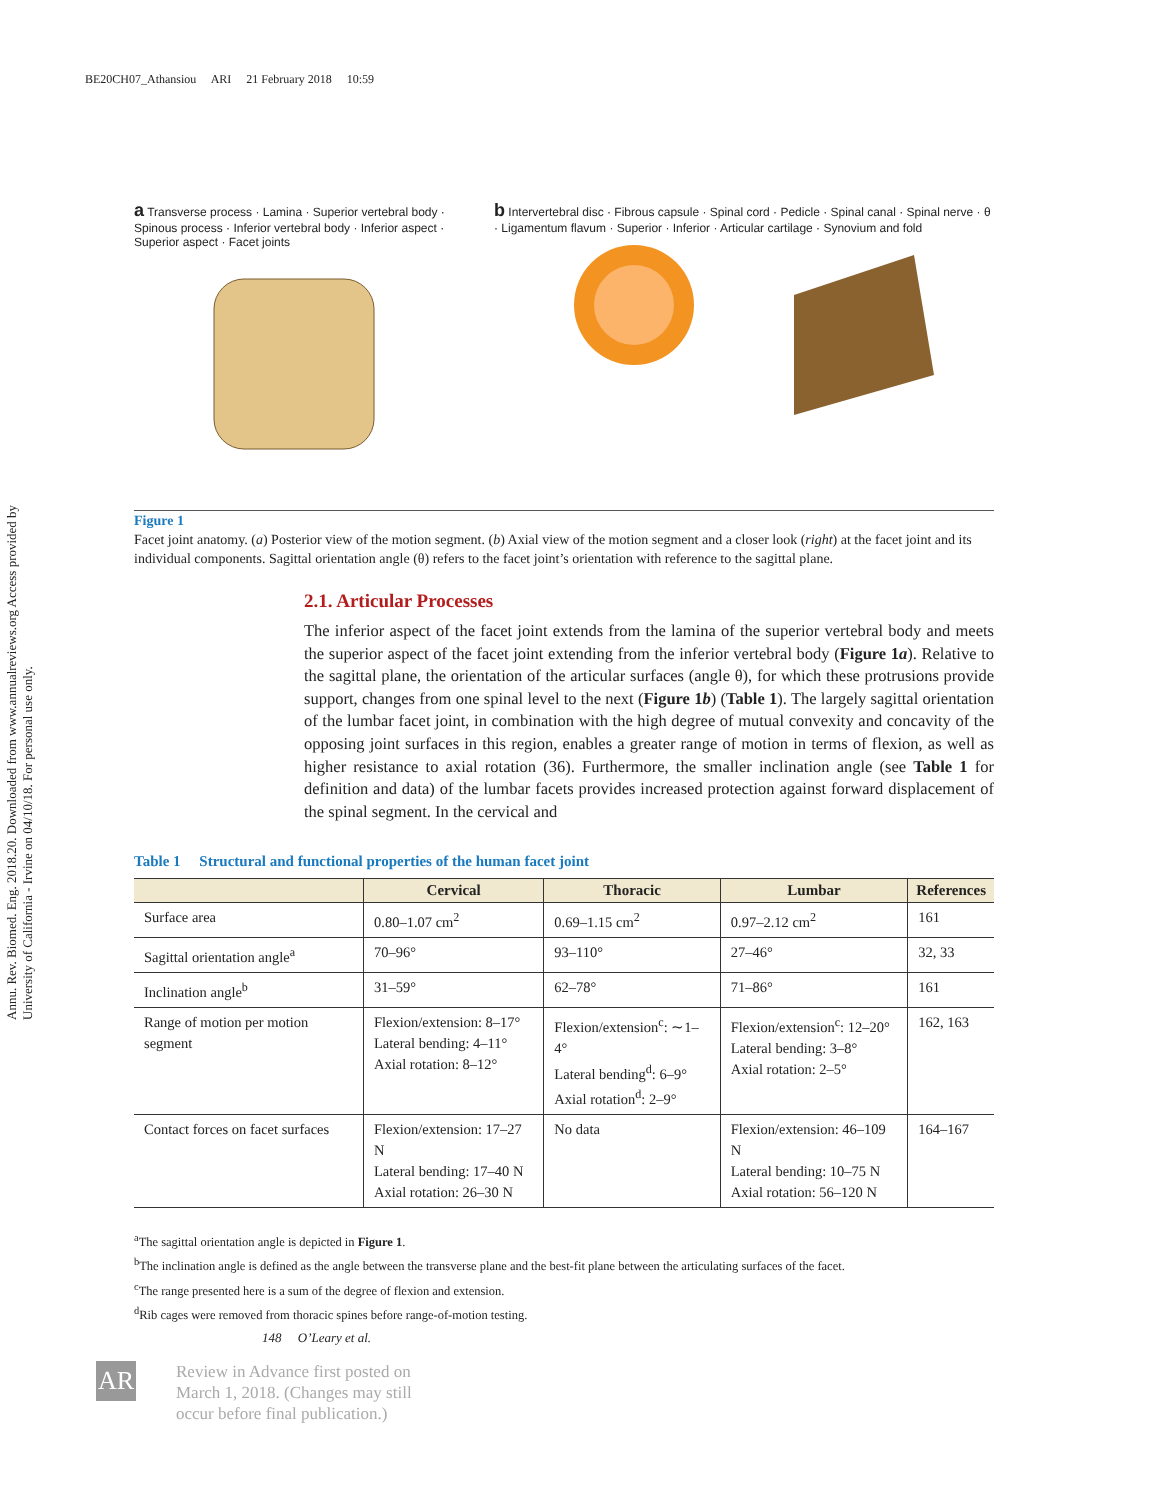BE20CH07_Athansiou ARI 21 February 2018 10:59
Annu. Rev. Biomed. Eng. 2018.20. Downloaded from www.annualreviews.org Access provided by University of California - Irvine on 04/10/18. For personal use only.
a Transverse process · Lamina · Superior vertebral body · Spinous process · Inferior vertebral body · Inferior aspect · Superior aspect · Facet joints
b Intervertebral disc · Fibrous capsule · Spinal cord · Pedicle · Spinal canal · Spinal nerve · θ · Ligamentum flavum · Superior · Inferior · Articular cartilage · Synovium and fold
Figure 1
Facet joint anatomy. (a) Posterior view of the motion segment. (b) Axial view of the motion segment and a closer look (right) at the facet joint and its individual components. Sagittal orientation angle (θ) refers to the facet joint’s orientation with reference to the sagittal plane.
2.1. Articular Processes
The inferior aspect of the facet joint extends from the lamina of the superior vertebral body and meets the superior aspect of the facet joint extending from the inferior vertebral body (Figure 1a). Relative to the sagittal plane, the orientation of the articular surfaces (angle θ), for which these protrusions provide support, changes from one spinal level to the next (Figure 1b) (Table 1). The largely sagittal orientation of the lumbar facet joint, in combination with the high degree of mutual convexity and concavity of the opposing joint surfaces in this region, enables a greater range of motion in terms of flexion, as well as higher resistance to axial rotation (36). Furthermore, the smaller inclination angle (see Table 1 for definition and data) of the lumbar facets provides increased protection against forward displacement of the spinal segment. In the cervical and
Table 1 Structural and functional properties of the human facet joint
| | Cervical | Thoracic | Lumbar | References |
| --- | --- | --- | --- | --- |
| Surface area | 0.80–1.07 cm<sup>2</sup> | 0.69–1.15 cm<sup>2</sup> | 0.97–2.12 cm<sup>2</sup> | 161 |
| Sagittal orientation angle<sup>a</sup> | 70–96° | 93–110° | 27–46° | 32, 33 |
| Inclination angle<sup>b</sup> | 31–59° | 62–78° | 71–86° | 161 |
| Range of motion per motion segment | Flexion/extension: 8–17° Lateral bending: 4–11° Axial rotation: 8–12° | Flexion/extension<sup>c</sup>: ∼1–4° Lateral bending<sup>d</sup>: 6–9° Axial rotation<sup>d</sup>: 2–9° | Flexion/extension<sup>c</sup>: 12–20° Lateral bending: 3–8° Axial rotation: 2–5° | 162, 163 |
| Contact forces on facet surfaces | Flexion/extension: 17–27 N Lateral bending: 17–40 N Axial rotation: 26–30 N | No data | Flexion/extension: 46–109 N Lateral bending: 10–75 N Axial rotation: 56–120 N | 164–167 |
<sup>a</sup> The sagittal orientation angle is depicted in Figure 1.
<sup>b</sup> The inclination angle is defined as the angle between the transverse plane and the best-fit plane between the articulating surfaces of the facet.
<sup>c</sup> The range presented here is a sum of the degree of flexion and extension.
<sup>d</sup> Rib cages were removed from thoracic spines before range-of-motion testing.
148 O’Leary et al.
AR
Review in Advance first posted on
March 1, 2018. (Changes may still
occur before final publication.)